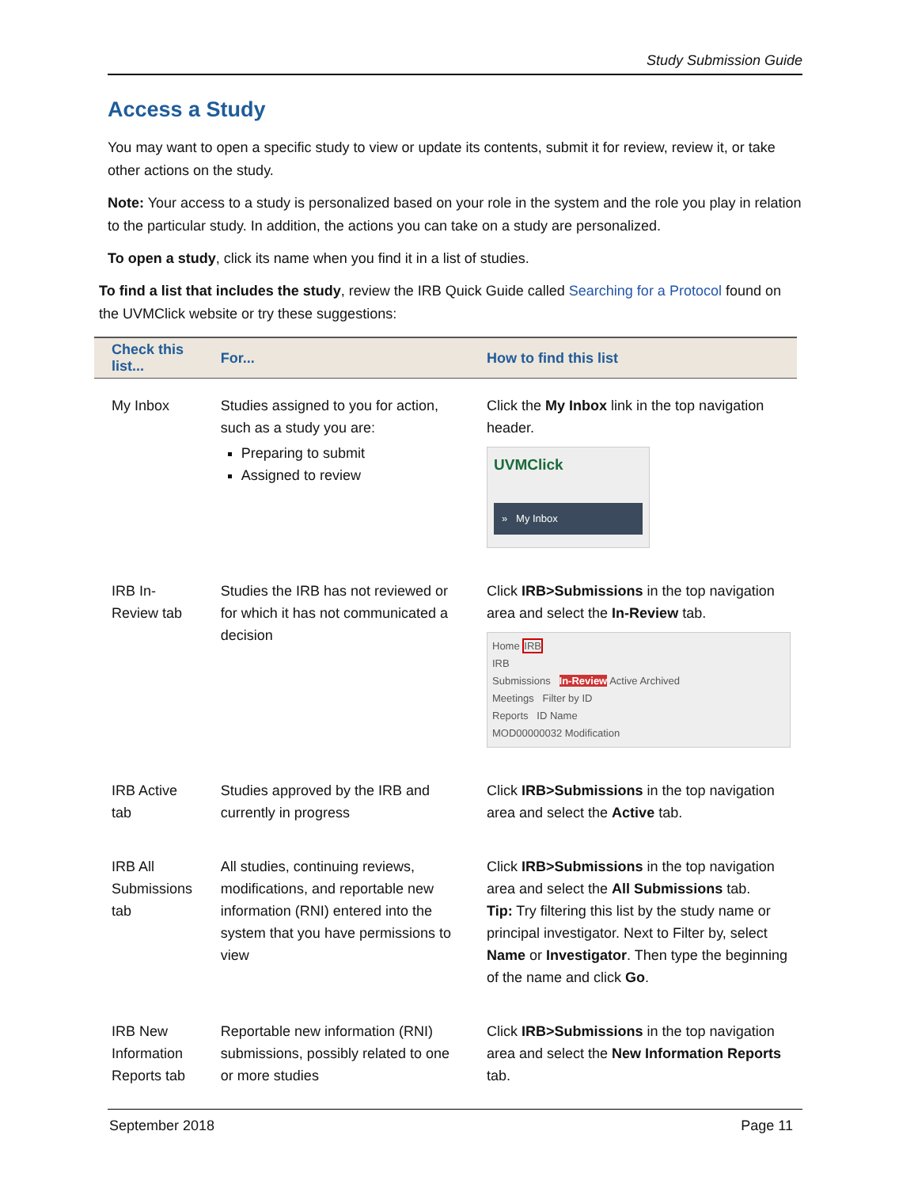Study Submission Guide
Access a Study
You may want to open a specific study to view or update its contents, submit it for review, review it, or take other actions on the study.
Note: Your access to a study is personalized based on your role in the system and the role you play in relation to the particular study. In addition, the actions you can take on a study are personalized.
To open a study, click its name when you find it in a list of studies.
To find a list that includes the study, review the IRB Quick Guide called Searching for a Protocol found on the UVMClick website or try these suggestions:
| Check this list... | For... | How to find this list |
| --- | --- | --- |
| My Inbox | Studies assigned to you for action, such as a study you are: Preparing to submit Assigned to review | Click the My Inbox link in the top navigation header. UVMClick » My Inbox |
| IRB In-Review tab | Studies the IRB has not reviewed or for which it has not communicated a decision | Click IRB>Submissions in the top navigation area and select the In-Review tab. Home IRB IRB Submissions In-Review Active Archived Meetings Filter by ID Reports ID Name MOD00000032 Modification |
| IRB Active tab | Studies approved by the IRB and currently in progress | Click IRB>Submissions in the top navigation area and select the Active tab. |
| IRB All Submissions tab | All studies, continuing reviews, modifications, and reportable new information (RNI) entered into the system that you have permissions to view | Click IRB>Submissions in the top navigation area and select the All Submissions tab. Tip: Try filtering this list by the study name or principal investigator. Next to Filter by, select Name or Investigator . Then type the beginning of the name and click Go . |
| IRB New Information Reports tab | Reportable new information (RNI) submissions, possibly related to one or more studies | Click IRB>Submissions in the top navigation area and select the New Information Reports tab. |
September 2018 Page 11